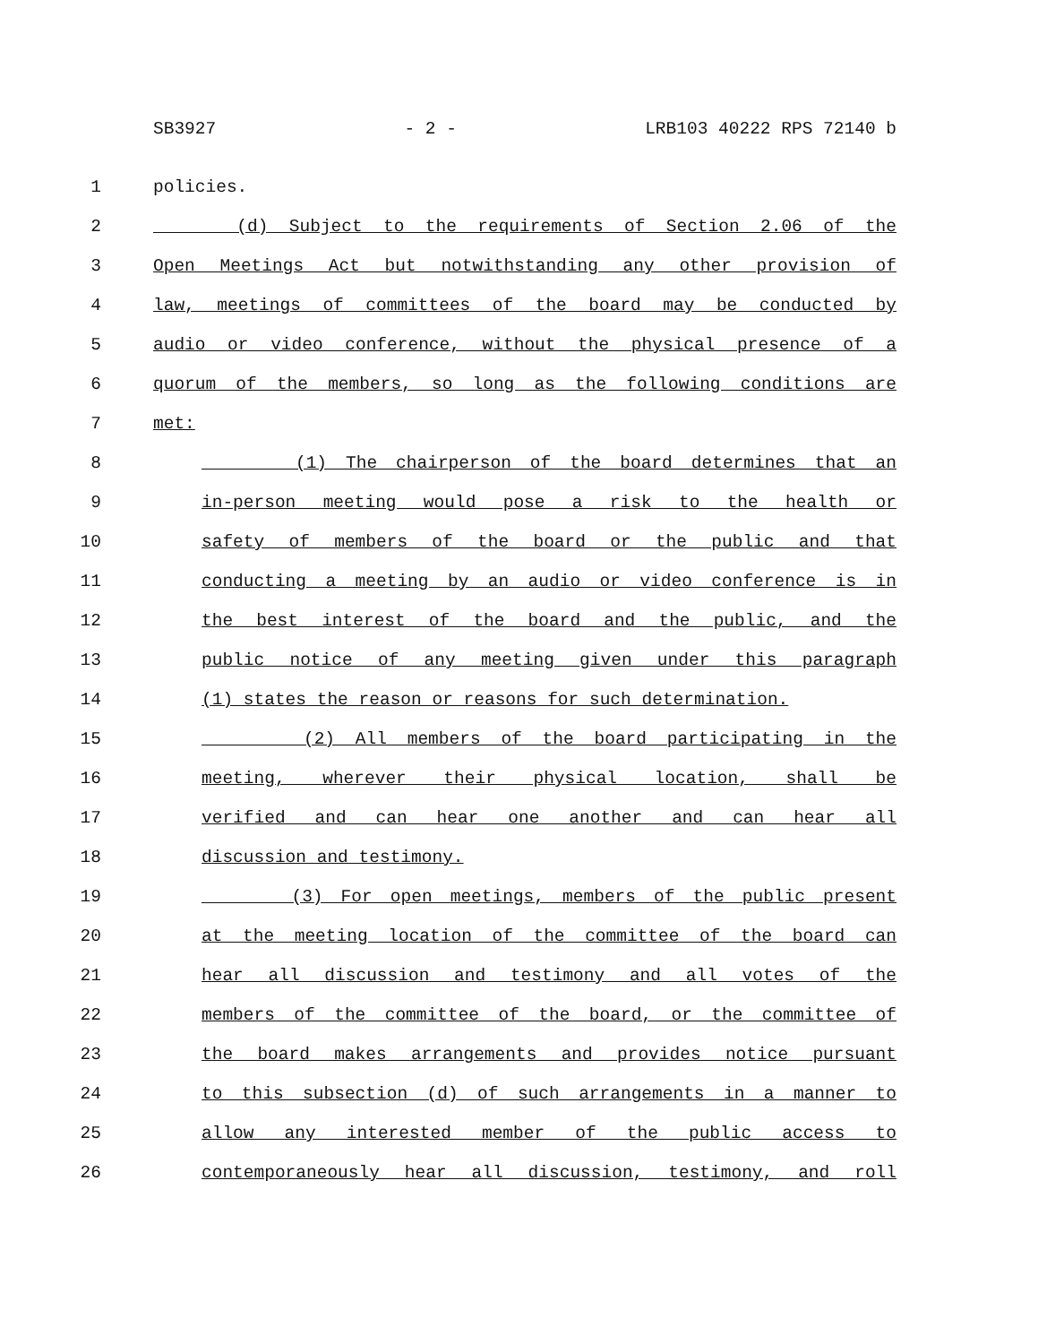SB3927 - 2 - LRB103 40222 RPS 72140 b
1 policies.
2 (d) Subject to the requirements of Section 2.06 of the
3 Open Meetings Act but notwithstanding any other provision of
4 law, meetings of committees of the board may be conducted by
5 audio or video conference, without the physical presence of a
6 quorum of the members, so long as the following conditions are
7 met:
8 (1) The chairperson of the board determines that an
9 in-person meeting would pose a risk to the health or
10 safety of members of the board or the public and that
11 conducting a meeting by an audio or video conference is in
12 the best interest of the board and the public, and the
13 public notice of any meeting given under this paragraph
14 (1) states the reason or reasons for such determination.
15 (2) All members of the board participating in the
16 meeting, wherever their physical location, shall be
17 verified and can hear one another and can hear all
18 discussion and testimony.
19 (3) For open meetings, members of the public present
20 at the meeting location of the committee of the board can
21 hear all discussion and testimony and all votes of the
22 members of the committee of the board, or the committee of
23 the board makes arrangements and provides notice pursuant
24 to this subsection (d) of such arrangements in a manner to
25 allow any interested member of the public access to
26 contemporaneously hear all discussion, testimony, and roll